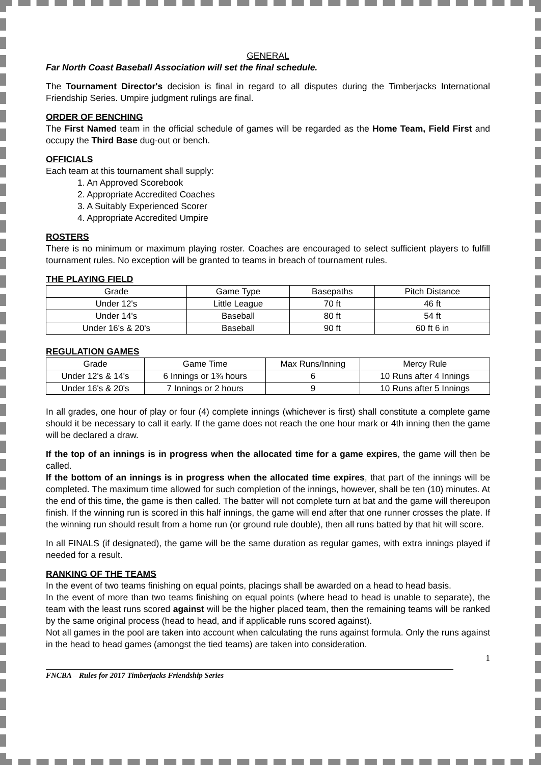GENERAL
Far North Coast Baseball Association will set the final schedule.
The Tournament Director's decision is final in regard to all disputes during the Timberjacks International Friendship Series. Umpire judgment rulings are final.
ORDER OF BENCHING
The First Named team in the official schedule of games will be regarded as the Home Team, Field First and occupy the Third Base dug-out or bench.
OFFICIALS
Each team at this tournament shall supply:
1. An Approved Scorebook
2. Appropriate Accredited Coaches
3. A Suitably Experienced Scorer
4. Appropriate Accredited Umpire
ROSTERS
There is no minimum or maximum playing roster. Coaches are encouraged to select sufficient players to fulfill tournament rules. No exception will be granted to teams in breach of tournament rules.
THE PLAYING FIELD
| Grade | Game Type | Basepaths | Pitch Distance |
| --- | --- | --- | --- |
| Under 12's | Little League | 70 ft | 46 ft |
| Under 14's | Baseball | 80 ft | 54 ft |
| Under 16's & 20's | Baseball | 90 ft | 60 ft 6 in |
REGULATION GAMES
| Grade | Game Time | Max Runs/Inning | Mercy Rule |
| --- | --- | --- | --- |
| Under 12's & 14's | 6 Innings or 1¾ hours | 6 | 10 Runs after 4 Innings |
| Under 16's & 20's | 7 Innings or 2 hours | 9 | 10 Runs after 5 Innings |
In all grades, one hour of play or four (4) complete innings (whichever is first) shall constitute a complete game should it be necessary to call it early. If the game does not reach the one hour mark or 4th inning then the game will be declared a draw.
If the top of an innings is in progress when the allocated time for a game expires, the game will then be called.
If the bottom of an innings is in progress when the allocated time expires, that part of the innings will be completed. The maximum time allowed for such completion of the innings, however, shall be ten (10) minutes. At the end of this time, the game is then called. The batter will not complete turn at bat and the game will thereupon finish. If the winning run is scored in this half innings, the game will end after that one runner crosses the plate. If the winning run should result from a home run (or ground rule double), then all runs batted by that hit will score.
In all FINALS (if designated), the game will be the same duration as regular games, with extra innings played if needed for a result.
RANKING OF THE TEAMS
In the event of two teams finishing on equal points, placings shall be awarded on a head to head basis.
In the event of more than two teams finishing on equal points (where head to head is unable to separate), the team with the least runs scored against will be the higher placed team, then the remaining teams will be ranked by the same original process (head to head, and if applicable runs scored against).
Not all games in the pool are taken into account when calculating the runs against formula. Only the runs against in the head to head games (amongst the tied teams) are taken into consideration.
1
FNCBA – Rules for 2017 Timberjacks Friendship Series